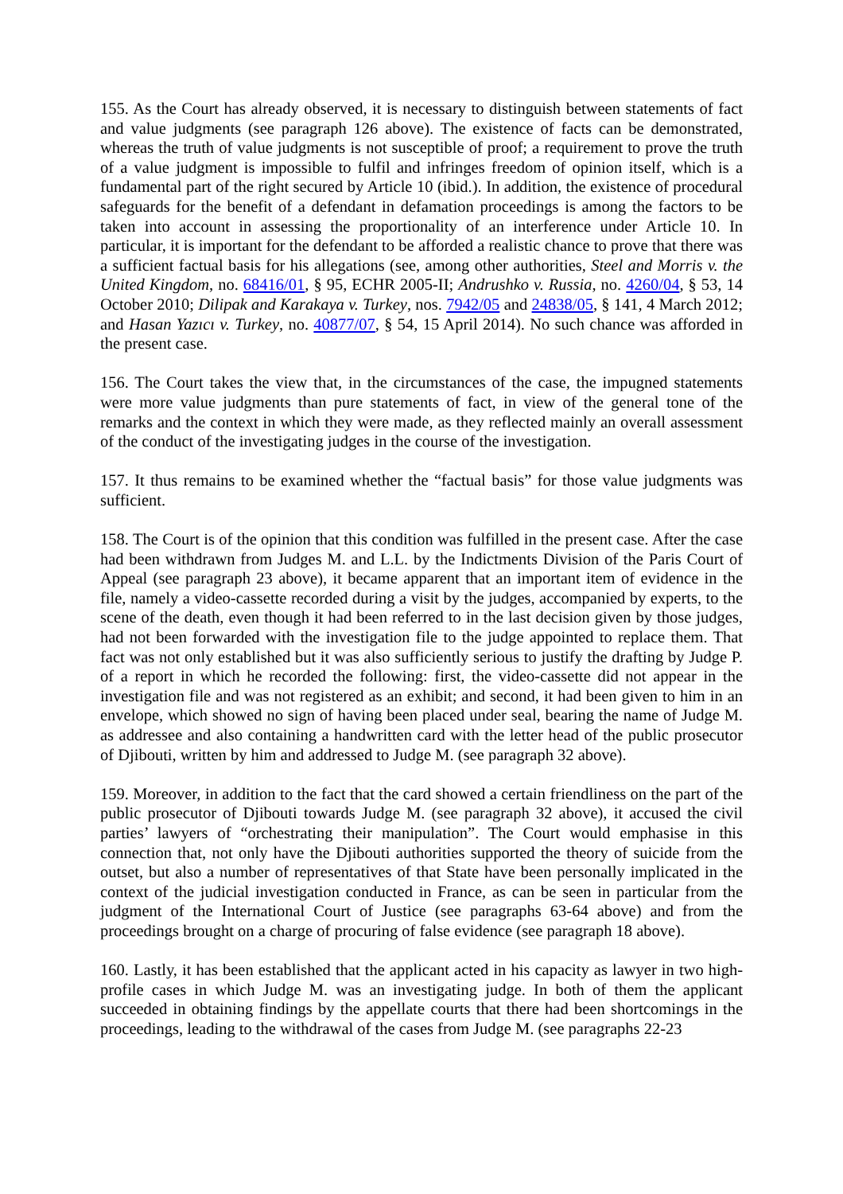155. As the Court has already observed, it is necessary to distinguish between statements of fact and value judgments (see paragraph 126 above). The existence of facts can be demonstrated, whereas the truth of value judgments is not susceptible of proof; a requirement to prove the truth of a value judgment is impossible to fulfil and infringes freedom of opinion itself, which is a fundamental part of the right secured by Article 10 (ibid.). In addition, the existence of procedural safeguards for the benefit of a defendant in defamation proceedings is among the factors to be taken into account in assessing the proportionality of an interference under Article 10. In particular, it is important for the defendant to be afforded a realistic chance to prove that there was a sufficient factual basis for his allegations (see, among other authorities, Steel and Morris v. the United Kingdom, no. 68416/01, § 95, ECHR 2005-II; Andrushko v. Russia, no. 4260/04, § 53, 14 October 2010; Dilipak and Karakaya v. Turkey, nos. 7942/05 and 24838/05, § 141, 4 March 2012; and Hasan Yazıcı v. Turkey, no. 40877/07, § 54, 15 April 2014). No such chance was afforded in the present case.
156. The Court takes the view that, in the circumstances of the case, the impugned statements were more value judgments than pure statements of fact, in view of the general tone of the remarks and the context in which they were made, as they reflected mainly an overall assessment of the conduct of the investigating judges in the course of the investigation.
157. It thus remains to be examined whether the “factual basis” for those value judgments was sufficient.
158. The Court is of the opinion that this condition was fulfilled in the present case. After the case had been withdrawn from Judges M. and L.L. by the Indictments Division of the Paris Court of Appeal (see paragraph 23 above), it became apparent that an important item of evidence in the file, namely a video-cassette recorded during a visit by the judges, accompanied by experts, to the scene of the death, even though it had been referred to in the last decision given by those judges, had not been forwarded with the investigation file to the judge appointed to replace them. That fact was not only established but it was also sufficiently serious to justify the drafting by Judge P. of a report in which he recorded the following: first, the video-cassette did not appear in the investigation file and was not registered as an exhibit; and second, it had been given to him in an envelope, which showed no sign of having been placed under seal, bearing the name of Judge M. as addressee and also containing a handwritten card with the letter head of the public prosecutor of Djibouti, written by him and addressed to Judge M. (see paragraph 32 above).
159. Moreover, in addition to the fact that the card showed a certain friendliness on the part of the public prosecutor of Djibouti towards Judge M. (see paragraph 32 above), it accused the civil parties’ lawyers of “orchestrating their manipulation”. The Court would emphasise in this connection that, not only have the Djibouti authorities supported the theory of suicide from the outset, but also a number of representatives of that State have been personally implicated in the context of the judicial investigation conducted in France, as can be seen in particular from the judgment of the International Court of Justice (see paragraphs 63-64 above) and from the proceedings brought on a charge of procuring of false evidence (see paragraph 18 above).
160. Lastly, it has been established that the applicant acted in his capacity as lawyer in two high-profile cases in which Judge M. was an investigating judge. In both of them the applicant succeeded in obtaining findings by the appellate courts that there had been shortcomings in the proceedings, leading to the withdrawal of the cases from Judge M. (see paragraphs 22-23